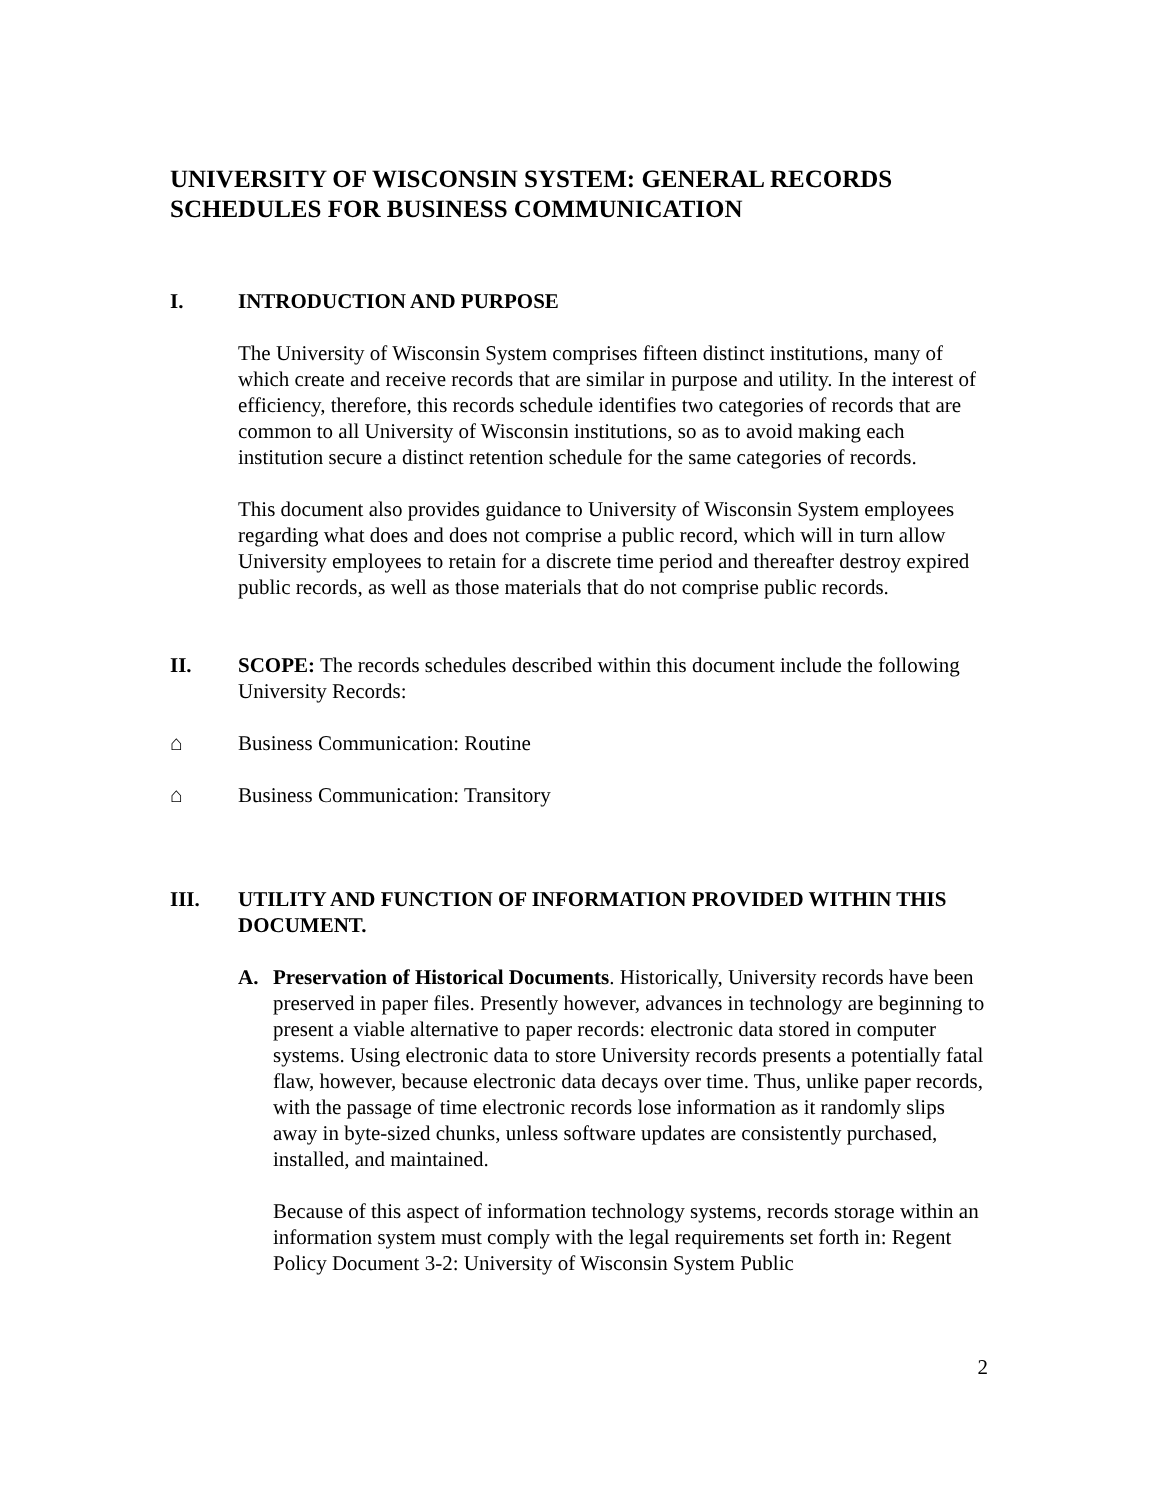UNIVERSITY OF WISCONSIN SYSTEM: GENERAL RECORDS SCHEDULES FOR BUSINESS COMMUNICATION
I. INTRODUCTION AND PURPOSE
The University of Wisconsin System comprises fifteen distinct institutions, many of which create and receive records that are similar in purpose and utility. In the interest of efficiency, therefore, this records schedule identifies two categories of records that are common to all University of Wisconsin institutions, so as to avoid making each institution secure a distinct retention schedule for the same categories of records.
This document also provides guidance to University of Wisconsin System employees regarding what does and does not comprise a public record, which will in turn allow University employees to retain for a discrete time period and thereafter destroy expired public records, as well as those materials that do not comprise public records.
II. SCOPE: The records schedules described within this document include the following University Records:
⌂ Business Communication: Routine
⌂ Business Communication: Transitory
III. UTILITY AND FUNCTION OF INFORMATION PROVIDED WITHIN THIS DOCUMENT.
A. Preservation of Historical Documents. Historically, University records have been preserved in paper files. Presently however, advances in technology are beginning to present a viable alternative to paper records: electronic data stored in computer systems. Using electronic data to store University records presents a potentially fatal flaw, however, because electronic data decays over time. Thus, unlike paper records, with the passage of time electronic records lose information as it randomly slips away in byte-sized chunks, unless software updates are consistently purchased, installed, and maintained.
Because of this aspect of information technology systems, records storage within an information system must comply with the legal requirements set forth in: Regent Policy Document 3-2: University of Wisconsin System Public
2